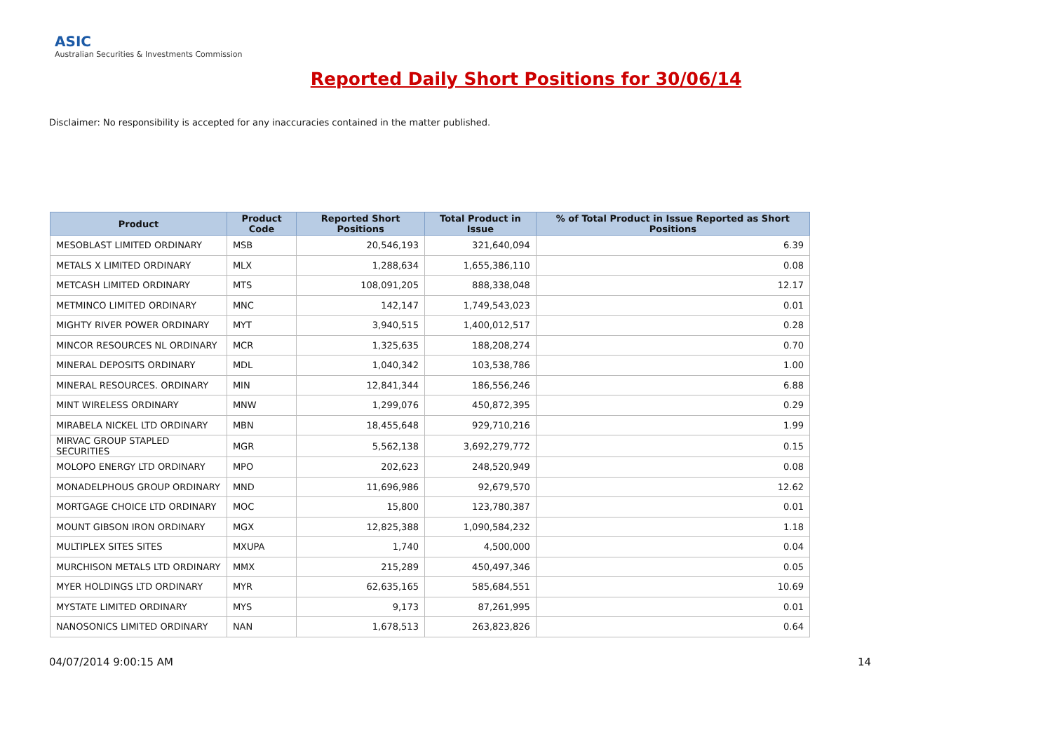ASIC
Australian Securities & Investments Commission
Reported Daily Short Positions for 30/06/14
Disclaimer: No responsibility is accepted for any inaccuracies contained in the matter published.
| Product | Product Code | Reported Short Positions | Total Product in Issue | % of Total Product in Issue Reported as Short Positions |
| --- | --- | --- | --- | --- |
| MESOBLAST LIMITED ORDINARY | MSB | 20,546,193 | 321,640,094 | 6.39 |
| METALS X LIMITED ORDINARY | MLX | 1,288,634 | 1,655,386,110 | 0.08 |
| METCASH LIMITED ORDINARY | MTS | 108,091,205 | 888,338,048 | 12.17 |
| METMINCO LIMITED ORDINARY | MNC | 142,147 | 1,749,543,023 | 0.01 |
| MIGHTY RIVER POWER ORDINARY | MYT | 3,940,515 | 1,400,012,517 | 0.28 |
| MINCOR RESOURCES NL ORDINARY | MCR | 1,325,635 | 188,208,274 | 0.70 |
| MINERAL DEPOSITS ORDINARY | MDL | 1,040,342 | 103,538,786 | 1.00 |
| MINERAL RESOURCES. ORDINARY | MIN | 12,841,344 | 186,556,246 | 6.88 |
| MINT WIRELESS ORDINARY | MNW | 1,299,076 | 450,872,395 | 0.29 |
| MIRABELA NICKEL LTD ORDINARY | MBN | 18,455,648 | 929,710,216 | 1.99 |
| MIRVAC GROUP STAPLED SECURITIES | MGR | 5,562,138 | 3,692,279,772 | 0.15 |
| MOLOPO ENERGY LTD ORDINARY | MPO | 202,623 | 248,520,949 | 0.08 |
| MONADELPHOUS GROUP ORDINARY | MND | 11,696,986 | 92,679,570 | 12.62 |
| MORTGAGE CHOICE LTD ORDINARY | MOC | 15,800 | 123,780,387 | 0.01 |
| MOUNT GIBSON IRON ORDINARY | MGX | 12,825,388 | 1,090,584,232 | 1.18 |
| MULTIPLEX SITES SITES | MXUPA | 1,740 | 4,500,000 | 0.04 |
| MURCHISON METALS LTD ORDINARY | MMX | 215,289 | 450,497,346 | 0.05 |
| MYER HOLDINGS LTD ORDINARY | MYR | 62,635,165 | 585,684,551 | 10.69 |
| MYSTATE LIMITED ORDINARY | MYS | 9,173 | 87,261,995 | 0.01 |
| NANOSONICS LIMITED ORDINARY | NAN | 1,678,513 | 263,823,826 | 0.64 |
04/07/2014 9:00:15 AM 14